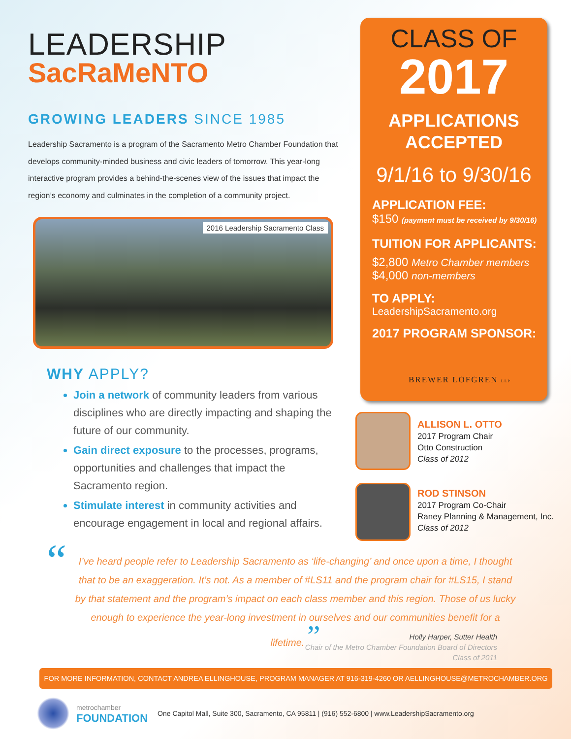LEADERSHIP
SacRaMeNTO
GROWING LEADERS SINCE 1985
Leadership Sacramento is a program of the Sacramento Metro Chamber Foundation that develops community-minded business and civic leaders of tomorrow. This year-long interactive program provides a behind-the-scenes view of the issues that impact the region’s economy and culminates in the completion of a community project.
2016 Leadership Sacramento Class
WHY APPLY?
Join a network of community leaders from various disciplines who are directly impacting and shaping the future of our community.
Gain direct exposure to the processes, programs, opportunities and challenges that impact the Sacramento region.
Stimulate interest in community activities and encourage engagement in local and regional affairs.
CLASS OF
2017
APPLICATIONS
ACCEPTED
9/1/16 to 9/30/16
APPLICATION FEE:
$150 (payment must be received by 9/30/16)
TUITION FOR APPLICANTS:
$2,800 Metro Chamber members
$4,000 non-members
TO APPLY:
LeadershipSacramento.org
2017 PROGRAM SPONSOR:
BREWER LOFGREN LLP
ALLISON L. OTTO
2017 Program Chair
Otto Construction
Class of 2012
ROD STINSON
2017 Program Co-Chair
Raney Planning & Management, Inc.
Class of 2012
“
I’ve heard people refer to Leadership Sacramento as ‘life-changing’ and once upon a time, I thought that to be an exaggeration. It’s not. As a member of #LS11 and the program chair for #LS15, I stand by that statement and the program’s impact on each class member and this region. Those of us lucky enough to experience the year-long investment in ourselves and our communities benefit for a lifetime. ”
Holly Harper, Sutter Health
Chair of the Metro Chamber Foundation Board of Directors
Class of 2011
FOR MORE INFORMATION, CONTACT ANDREA ELLINGHOUSE, PROGRAM MANAGER AT 916-319-4260 OR AELLINGHOUSE@METROCHAMBER.ORG
metrochamber
FOUNDATION
One Capitol Mall, Suite 300, Sacramento, CA 95811 | (916) 552-6800 | www.LeadershipSacramento.org